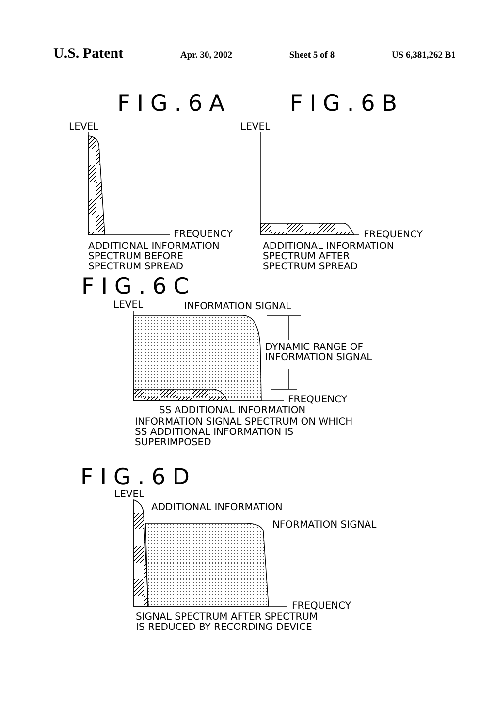U.S. Patent Apr. 30, 2002 Sheet 5 of 8 US 6,381,262 B1
FIG.6A FIG.6B
LEVEL LEVEL
FREQUENCY FREQUENCY
ADDITIONAL INFORMATION
SPECTRUM BEFORE
SPECTRUM SPREAD
ADDITIONAL INFORMATION
SPECTRUM AFTER
SPECTRUM SPREAD
FIG.6C
LEVEL INFORMATION SIGNAL
DYNAMIC RANGE OF
INFORMATION SIGNAL
FREQUENCY
SS ADDITIONAL INFORMATION
INFORMATION SIGNAL SPECTRUM ON WHICH
SS ADDITIONAL INFORMATION IS
SUPERIMPOSED
FIG.6D
LEVEL
ADDITIONAL INFORMATION
INFORMATION SIGNAL
FREQUENCY
SIGNAL SPECTRUM AFTER SPECTRUM
IS REDUCED BY RECORDING DEVICE